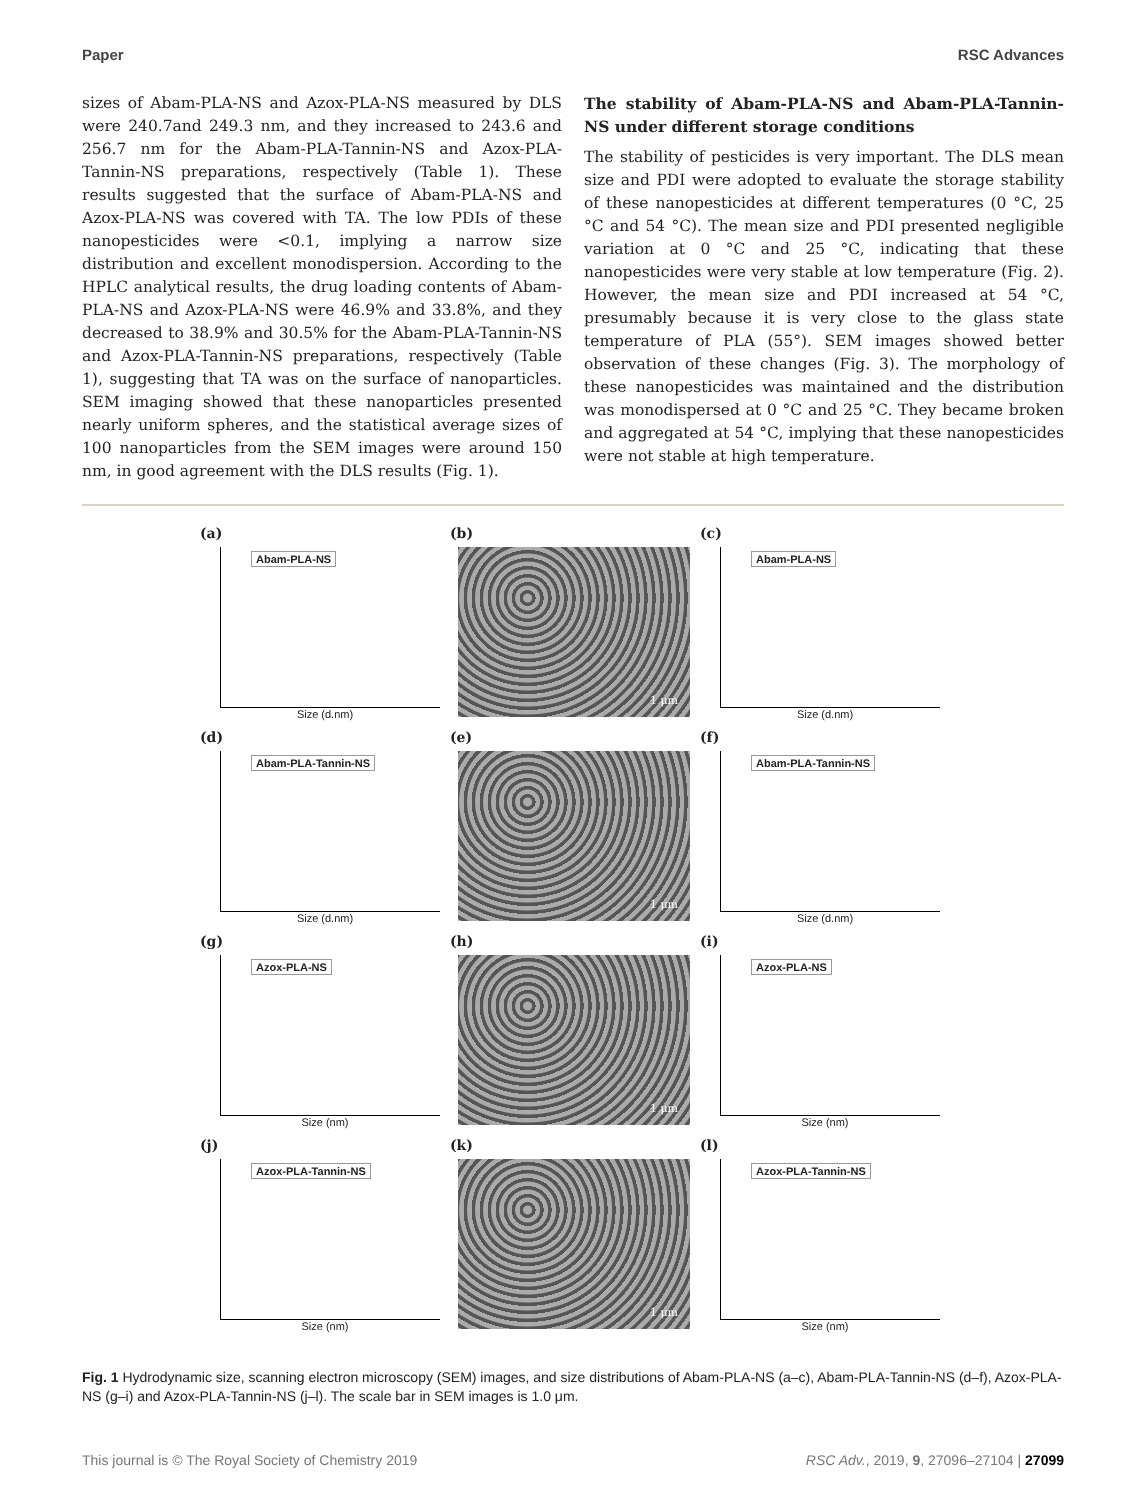Paper RSC Advances
sizes of Abam-PLA-NS and Azox-PLA-NS measured by DLS were 240.7and 249.3 nm, and they increased to 243.6 and 256.7 nm for the Abam-PLA-Tannin-NS and Azox-PLA-Tannin-NS preparations, respectively (Table 1). These results suggested that the surface of Abam-PLA-NS and Azox-PLA-NS was covered with TA. The low PDIs of these nanopesticides were <0.1, implying a narrow size distribution and excellent monodispersion. According to the HPLC analytical results, the drug loading contents of Abam-PLA-NS and Azox-PLA-NS were 46.9% and 33.8%, and they decreased to 38.9% and 30.5% for the Abam-PLA-Tannin-NS and Azox-PLA-Tannin-NS preparations, respectively (Table 1), suggesting that TA was on the surface of nanoparticles. SEM imaging showed that these nanoparticles presented nearly uniform spheres, and the statistical average sizes of 100 nanoparticles from the SEM images were around 150 nm, in good agreement with the DLS results (Fig. 1).
The stability of Abam-PLA-NS and Abam-PLA-Tannin-NS under different storage conditions
The stability of pesticides is very important. The DLS mean size and PDI were adopted to evaluate the storage stability of these nanopesticides at different temperatures (0 °C, 25 °C and 54 °C). The mean size and PDI presented negligible variation at 0 °C and 25 °C, indicating that these nanopesticides were very stable at low temperature (Fig. 2). However, the mean size and PDI increased at 54 °C, presumably because it is very close to the glass state temperature of PLA (55°). SEM images showed better observation of these changes (Fig. 3). The morphology of these nanopesticides was maintained and the distribution was monodispersed at 0 °C and 25 °C. They became broken and aggregated at 54 °C, implying that these nanopesticides were not stable at high temperature.
(a)
Abam-PLA-NS
Size (d.nm)
(b)
1 μm
(c)
Abam-PLA-NS
Size (d.nm)
(d)
Abam-PLA-Tannin-NS
Size (d.nm)
(e)
1 μm
(f)
Abam-PLA-Tannin-NS
Size (d.nm)
(g)
Azox-PLA-NS
Size (nm)
(h)
1 μm
(i)
Azox-PLA-NS
Size (nm)
(j)
Azox-PLA-Tannin-NS
Size (nm)
(k)
1 μm
(l)
Azox-PLA-Tannin-NS
Size (nm)
Fig. 1 Hydrodynamic size, scanning electron microscopy (SEM) images, and size distributions of Abam-PLA-NS (a–c), Abam-PLA-Tannin-NS (d–f), Azox-PLA-NS (g–i) and Azox-PLA-Tannin-NS (j–l). The scale bar in SEM images is 1.0 μm.
This journal is © The Royal Society of Chemistry 2019 RSC Adv., 2019, 9, 27096–27104 | 27099